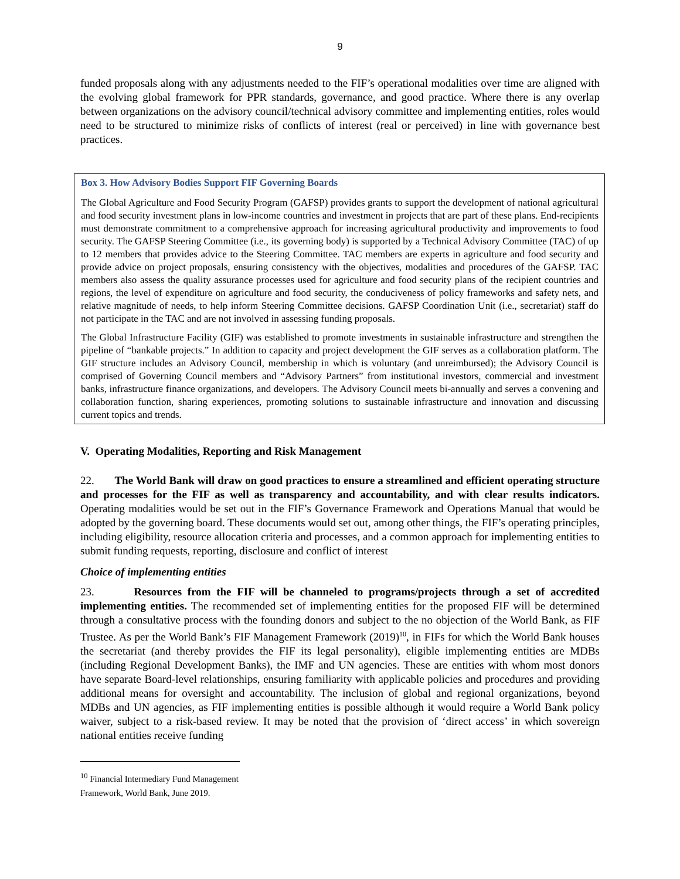9
funded proposals along with any adjustments needed to the FIF’s operational modalities over time are aligned with the evolving global framework for PPR standards, governance, and good practice. Where there is any overlap between organizations on the advisory council/technical advisory committee and implementing entities, roles would need to be structured to minimize risks of conflicts of interest (real or perceived) in line with governance best practices.
Box 3. How Advisory Bodies Support FIF Governing Boards
The Global Agriculture and Food Security Program (GAFSP) provides grants to support the development of national agricultural and food security investment plans in low-income countries and investment in projects that are part of these plans. End-recipients must demonstrate commitment to a comprehensive approach for increasing agricultural productivity and improvements to food security. The GAFSP Steering Committee (i.e., its governing body) is supported by a Technical Advisory Committee (TAC) of up to 12 members that provides advice to the Steering Committee. TAC members are experts in agriculture and food security and provide advice on project proposals, ensuring consistency with the objectives, modalities and procedures of the GAFSP. TAC members also assess the quality assurance processes used for agriculture and food security plans of the recipient countries and regions, the level of expenditure on agriculture and food security, the conduciveness of policy frameworks and safety nets, and relative magnitude of needs, to help inform Steering Committee decisions. GAFSP Coordination Unit (i.e., secretariat) staff do not participate in the TAC and are not involved in assessing funding proposals.
The Global Infrastructure Facility (GIF) was established to promote investments in sustainable infrastructure and strengthen the pipeline of “bankable projects.” In addition to capacity and project development the GIF serves as a collaboration platform. The GIF structure includes an Advisory Council, membership in which is voluntary (and unreimbursed); the Advisory Council is comprised of Governing Council members and “Advisory Partners” from institutional investors, commercial and investment banks, infrastructure finance organizations, and developers. The Advisory Council meets bi-annually and serves a convening and collaboration function, sharing experiences, promoting solutions to sustainable infrastructure and innovation and discussing current topics and trends.
V. Operating Modalities, Reporting and Risk Management
22. The World Bank will draw on good practices to ensure a streamlined and efficient operating structure and processes for the FIF as well as transparency and accountability, and with clear results indicators. Operating modalities would be set out in the FIF’s Governance Framework and Operations Manual that would be adopted by the governing board. These documents would set out, among other things, the FIF’s operating principles, including eligibility, resource allocation criteria and processes, and a common approach for implementing entities to submit funding requests, reporting, disclosure and conflict of interest
Choice of implementing entities
23. Resources from the FIF will be channeled to programs/projects through a set of accredited implementing entities. The recommended set of implementing entities for the proposed FIF will be determined through a consultative process with the founding donors and subject to the no objection of the World Bank, as FIF Trustee. As per the World Bank’s FIF Management Framework (2019)<sup>10</sup>, in FIFs for which the World Bank houses the secretariat (and thereby provides the FIF its legal personality), eligible implementing entities are MDBs (including Regional Development Banks), the IMF and UN agencies. These are entities with whom most donors have separate Board-level relationships, ensuring familiarity with applicable policies and procedures and providing additional means for oversight and accountability. The inclusion of global and regional organizations, beyond MDBs and UN agencies, as FIF implementing entities is possible although it would require a World Bank policy waiver, subject to a risk-based review. It may be noted that the provision of ‘direct access’ in which sovereign national entities receive funding
<sup>10</sup> Financial Intermediary Fund Management Framework, World Bank, June 2019.